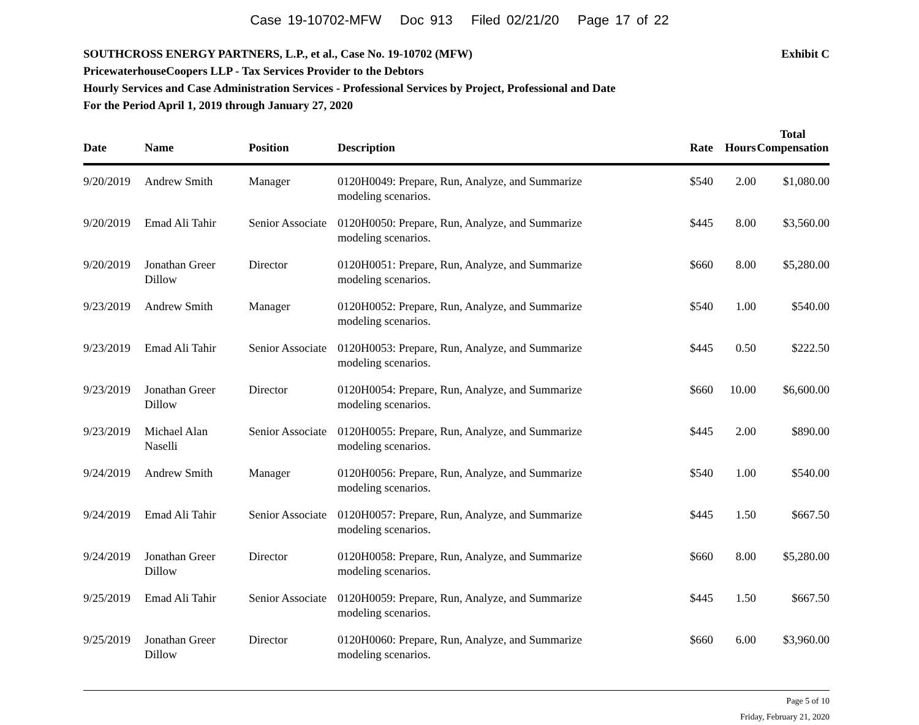Case 19-10702-MFW Doc 913 Filed 02/21/20 Page 17 of 22
Exhibit C SOUTHCROSS ENERGY PARTNERS, L.P., et al., Case No. 19-10702 (MFW)
PricewaterhouseCoopers LLP - Tax Services Provider to the Debtors
Hourly Services and Case Administration Services - Professional Services by Project, Professional and Date
For the Period April 1, 2019 through January 27, 2020
| Date | Name | Position | Description | Rate | Hours | Total Compensation |
| --- | --- | --- | --- | --- | --- | --- |
| 9/20/2019 | Andrew Smith | Manager | 0120H0049: Prepare, Run, Analyze, and Summarize modeling scenarios. | $540 | 2.00 | $1,080.00 |
| 9/20/2019 | Emad Ali Tahir | Senior Associate | 0120H0050: Prepare, Run, Analyze, and Summarize modeling scenarios. | $445 | 8.00 | $3,560.00 |
| 9/20/2019 | Jonathan Greer Dillow | Director | 0120H0051: Prepare, Run, Analyze, and Summarize modeling scenarios. | $660 | 8.00 | $5,280.00 |
| 9/23/2019 | Andrew Smith | Manager | 0120H0052: Prepare, Run, Analyze, and Summarize modeling scenarios. | $540 | 1.00 | $540.00 |
| 9/23/2019 | Emad Ali Tahir | Senior Associate | 0120H0053: Prepare, Run, Analyze, and Summarize modeling scenarios. | $445 | 0.50 | $222.50 |
| 9/23/2019 | Jonathan Greer Dillow | Director | 0120H0054: Prepare, Run, Analyze, and Summarize modeling scenarios. | $660 | 10.00 | $6,600.00 |
| 9/23/2019 | Michael Alan Naselli | Senior Associate | 0120H0055: Prepare, Run, Analyze, and Summarize modeling scenarios. | $445 | 2.00 | $890.00 |
| 9/24/2019 | Andrew Smith | Manager | 0120H0056: Prepare, Run, Analyze, and Summarize modeling scenarios. | $540 | 1.00 | $540.00 |
| 9/24/2019 | Emad Ali Tahir | Senior Associate | 0120H0057: Prepare, Run, Analyze, and Summarize modeling scenarios. | $445 | 1.50 | $667.50 |
| 9/24/2019 | Jonathan Greer Dillow | Director | 0120H0058: Prepare, Run, Analyze, and Summarize modeling scenarios. | $660 | 8.00 | $5,280.00 |
| 9/25/2019 | Emad Ali Tahir | Senior Associate | 0120H0059: Prepare, Run, Analyze, and Summarize modeling scenarios. | $445 | 1.50 | $667.50 |
| 9/25/2019 | Jonathan Greer Dillow | Director | 0120H0060: Prepare, Run, Analyze, and Summarize modeling scenarios. | $660 | 6.00 | $3,960.00 |
Page 5 of 10
Friday, February 21, 2020